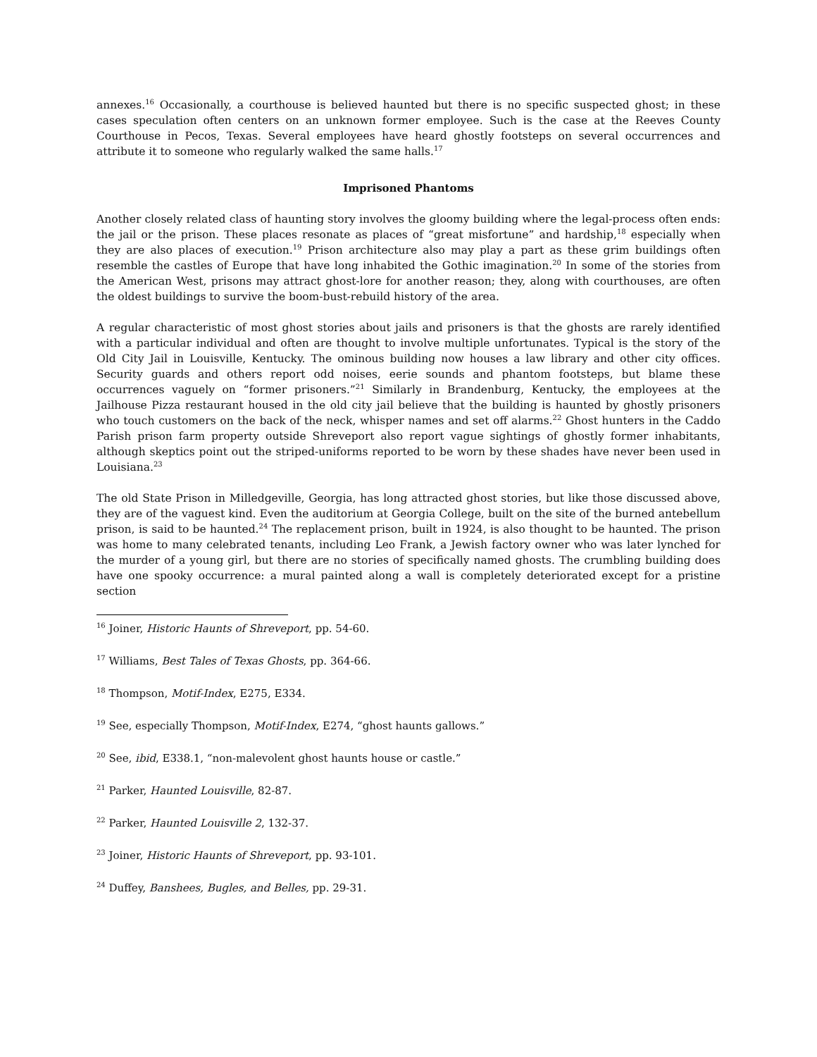annexes.<sup>16</sup> Occasionally, a courthouse is believed haunted but there is no specific suspected ghost; in these cases speculation often centers on an unknown former employee. Such is the case at the Reeves County Courthouse in Pecos, Texas. Several employees have heard ghostly footsteps on several occurrences and attribute it to someone who regularly walked the same halls.<sup>17</sup>
Imprisoned Phantoms
Another closely related class of haunting story involves the gloomy building where the legal-process often ends: the jail or the prison. These places resonate as places of “great misfortune” and hardship,<sup>18</sup> especially when they are also places of execution.<sup>19</sup> Prison architecture also may play a part as these grim buildings often resemble the castles of Europe that have long inhabited the Gothic imagination.<sup>20</sup> In some of the stories from the American West, prisons may attract ghost-lore for another reason; they, along with courthouses, are often the oldest buildings to survive the boom-bust-rebuild history of the area.
A regular characteristic of most ghost stories about jails and prisoners is that the ghosts are rarely identified with a particular individual and often are thought to involve multiple unfortunates. Typical is the story of the Old City Jail in Louisville, Kentucky. The ominous building now houses a law library and other city offices. Security guards and others report odd noises, eerie sounds and phantom footsteps, but blame these occurrences vaguely on “former prisoners.”<sup>21</sup> Similarly in Brandenburg, Kentucky, the employees at the Jailhouse Pizza restaurant housed in the old city jail believe that the building is haunted by ghostly prisoners who touch customers on the back of the neck, whisper names and set off alarms.<sup>22</sup> Ghost hunters in the Caddo Parish prison farm property outside Shreveport also report vague sightings of ghostly former inhabitants, although skeptics point out the striped-uniforms reported to be worn by these shades have never been used in Louisiana.<sup>23</sup>
The old State Prison in Milledgeville, Georgia, has long attracted ghost stories, but like those discussed above, they are of the vaguest kind. Even the auditorium at Georgia College, built on the site of the burned antebellum prison, is said to be haunted.<sup>24</sup> The replacement prison, built in 1924, is also thought to be haunted. The prison was home to many celebrated tenants, including Leo Frank, a Jewish factory owner who was later lynched for the murder of a young girl, but there are no stories of specifically named ghosts. The crumbling building does have one spooky occurrence: a mural painted along a wall is completely deteriorated except for a pristine section
<sup>16</sup> Joiner, Historic Haunts of Shreveport, pp. 54-60.
<sup>17</sup> Williams, Best Tales of Texas Ghosts, pp. 364-66.
<sup>18</sup> Thompson, Motif-Index, E275, E334.
<sup>19</sup> See, especially Thompson, Motif-Index, E274, “ghost haunts gallows.”
<sup>20</sup> See, ibid, E338.1, “non-malevolent ghost haunts house or castle.”
<sup>21</sup> Parker, Haunted Louisville, 82-87.
<sup>22</sup> Parker, Haunted Louisville 2, 132-37.
<sup>23</sup> Joiner, Historic Haunts of Shreveport, pp. 93-101.
<sup>24</sup> Duffey, Banshees, Bugles, and Belles, pp. 29-31.